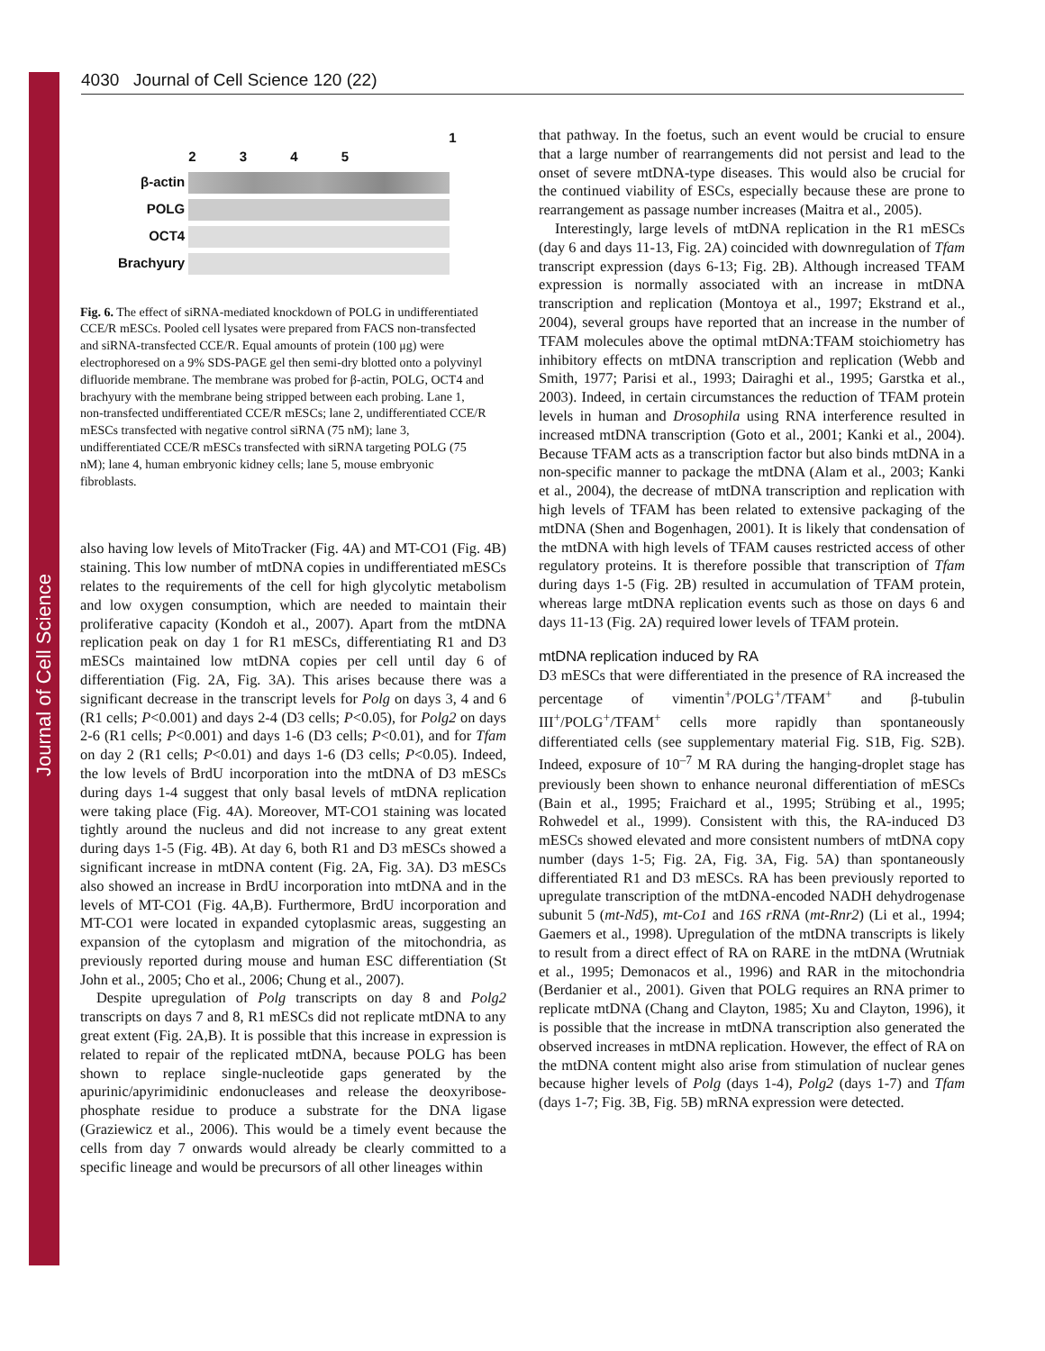Journal of Cell Science
4030 Journal of Cell Science 120 (22)
| | 1 2 3 4 5 |
| β-actin | |
| POLG | |
| OCT4 | |
| Brachyury | |
Fig. 6. The effect of siRNA-mediated knockdown of POLG in undifferentiated CCE/R mESCs. Pooled cell lysates were prepared from FACS non-transfected and siRNA-transfected CCE/R. Equal amounts of protein (100 μg) were electrophoresed on a 9% SDS-PAGE gel then semi-dry blotted onto a polyvinyl difluoride membrane. The membrane was probed for β-actin, POLG, OCT4 and brachyury with the membrane being stripped between each probing. Lane 1, non-transfected undifferentiated CCE/R mESCs; lane 2, undifferentiated CCE/R mESCs transfected with negative control siRNA (75 nM); lane 3, undifferentiated CCE/R mESCs transfected with siRNA targeting POLG (75 nM); lane 4, human embryonic kidney cells; lane 5, mouse embryonic fibroblasts.
also having low levels of MitoTracker (Fig. 4A) and MT-CO1 (Fig. 4B) staining. This low number of mtDNA copies in undifferentiated mESCs relates to the requirements of the cell for high glycolytic metabolism and low oxygen consumption, which are needed to maintain their proliferative capacity (Kondoh et al., 2007). Apart from the mtDNA replication peak on day 1 for R1 mESCs, differentiating R1 and D3 mESCs maintained low mtDNA copies per cell until day 6 of differentiation (Fig. 2A, Fig. 3A). This arises because there was a significant decrease in the transcript levels for Polg on days 3, 4 and 6 (R1 cells; P<0.001) and days 2-4 (D3 cells; P<0.05), for Polg2 on days 2-6 (R1 cells; P<0.001) and days 1-6 (D3 cells; P<0.01), and for Tfam on day 2 (R1 cells; P<0.01) and days 1-6 (D3 cells; P<0.05). Indeed, the low levels of BrdU incorporation into the mtDNA of D3 mESCs during days 1-4 suggest that only basal levels of mtDNA replication were taking place (Fig. 4A). Moreover, MT-CO1 staining was located tightly around the nucleus and did not increase to any great extent during days 1-5 (Fig. 4B). At day 6, both R1 and D3 mESCs showed a significant increase in mtDNA content (Fig. 2A, Fig. 3A). D3 mESCs also showed an increase in BrdU incorporation into mtDNA and in the levels of MT-CO1 (Fig. 4A,B). Furthermore, BrdU incorporation and MT-CO1 were located in expanded cytoplasmic areas, suggesting an expansion of the cytoplasm and migration of the mitochondria, as previously reported during mouse and human ESC differentiation (St John et al., 2005; Cho et al., 2006; Chung et al., 2007).
Despite upregulation of Polg transcripts on day 8 and Polg2 transcripts on days 7 and 8, R1 mESCs did not replicate mtDNA to any great extent (Fig. 2A,B). It is possible that this increase in expression is related to repair of the replicated mtDNA, because POLG has been shown to replace single-nucleotide gaps generated by the apurinic/apyrimidinic endonucleases and release the deoxyribose-phosphate residue to produce a substrate for the DNA ligase (Graziewicz et al., 2006). This would be a timely event because the cells from day 7 onwards would already be clearly committed to a specific lineage and would be precursors of all other lineages within
that pathway. In the foetus, such an event would be crucial to ensure that a large number of rearrangements did not persist and lead to the onset of severe mtDNA-type diseases. This would also be crucial for the continued viability of ESCs, especially because these are prone to rearrangement as passage number increases (Maitra et al., 2005).
Interestingly, large levels of mtDNA replication in the R1 mESCs (day 6 and days 11-13, Fig. 2A) coincided with downregulation of Tfam transcript expression (days 6-13; Fig. 2B). Although increased TFAM expression is normally associated with an increase in mtDNA transcription and replication (Montoya et al., 1997; Ekstrand et al., 2004), several groups have reported that an increase in the number of TFAM molecules above the optimal mtDNA:TFAM stoichiometry has inhibitory effects on mtDNA transcription and replication (Webb and Smith, 1977; Parisi et al., 1993; Dairaghi et al., 1995; Garstka et al., 2003). Indeed, in certain circumstances the reduction of TFAM protein levels in human and Drosophila using RNA interference resulted in increased mtDNA transcription (Goto et al., 2001; Kanki et al., 2004). Because TFAM acts as a transcription factor but also binds mtDNA in a non-specific manner to package the mtDNA (Alam et al., 2003; Kanki et al., 2004), the decrease of mtDNA transcription and replication with high levels of TFAM has been related to extensive packaging of the mtDNA (Shen and Bogenhagen, 2001). It is likely that condensation of the mtDNA with high levels of TFAM causes restricted access of other regulatory proteins. It is therefore possible that transcription of Tfam during days 1-5 (Fig. 2B) resulted in accumulation of TFAM protein, whereas large mtDNA replication events such as those on days 6 and days 11-13 (Fig. 2A) required lower levels of TFAM protein.
mtDNA replication induced by RA
D3 mESCs that were differentiated in the presence of RA increased the percentage of vimentin<sup>+</sup>/POLG<sup>+</sup>/TFAM<sup>+</sup> and β-tubulin III<sup>+</sup>/POLG<sup>+</sup>/TFAM<sup>+</sup> cells more rapidly than spontaneously differentiated cells (see supplementary material Fig. S1B, Fig. S2B). Indeed, exposure of 10<sup>–7</sup> M RA during the hanging-droplet stage has previously been shown to enhance neuronal differentiation of mESCs (Bain et al., 1995; Fraichard et al., 1995; Strübing et al., 1995; Rohwedel et al., 1999). Consistent with this, the RA-induced D3 mESCs showed elevated and more consistent numbers of mtDNA copy number (days 1-5; Fig. 2A, Fig. 3A, Fig. 5A) than spontaneously differentiated R1 and D3 mESCs. RA has been previously reported to upregulate transcription of the mtDNA-encoded NADH dehydrogenase subunit 5 (mt-Nd5), mt-Co1 and 16S rRNA (mt-Rnr2) (Li et al., 1994; Gaemers et al., 1998). Upregulation of the mtDNA transcripts is likely to result from a direct effect of RA on RARE in the mtDNA (Wrutniak et al., 1995; Demonacos et al., 1996) and RAR in the mitochondria (Berdanier et al., 2001). Given that POLG requires an RNA primer to replicate mtDNA (Chang and Clayton, 1985; Xu and Clayton, 1996), it is possible that the increase in mtDNA transcription also generated the observed increases in mtDNA replication. However, the effect of RA on the mtDNA content might also arise from stimulation of nuclear genes because higher levels of Polg (days 1-4), Polg2 (days 1-7) and Tfam (days 1-7; Fig. 3B, Fig. 5B) mRNA expression were detected.